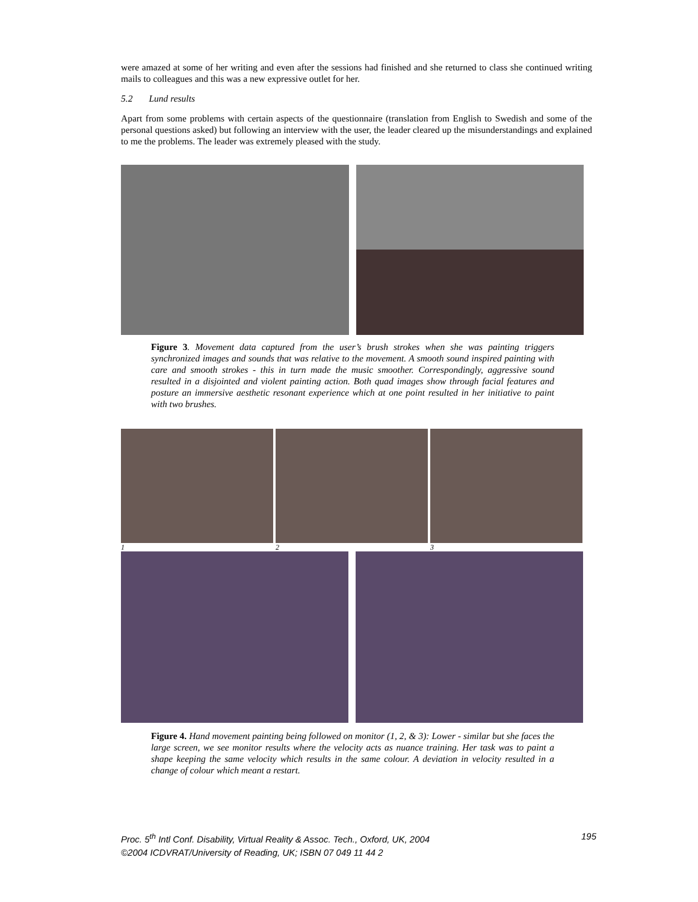were amazed at some of her writing and even after the sessions had finished and she returned to class she continued writing mails to colleagues and this was a new expressive outlet for her.
5.2 Lund results
Apart from some problems with certain aspects of the questionnaire (translation from English to Swedish and some of the personal questions asked) but following an interview with the user, the leader cleared up the misunderstandings and explained to me the problems. The leader was extremely pleased with the study.
Figure 3. Movement data captured from the user’s brush strokes when she was painting triggers synchronized images and sounds that was relative to the movement. A smooth sound inspired painting with care and smooth strokes - this in turn made the music smoother. Correspondingly, aggressive sound resulted in a disjointed and violent painting action. Both quad images show through facial features and posture an immersive aesthetic resonant experience which at one point resulted in her initiative to paint with two brushes.
1 2 3
Figure 4. Hand movement painting being followed on monitor (1, 2, & 3): Lower - similar but she faces the large screen, we see monitor results where the velocity acts as nuance training. Her task was to paint a shape keeping the same velocity which results in the same colour. A deviation in velocity resulted in a change of colour which meant a restart.
Proc. 5<sup>th</sup> Intl Conf. Disability, Virtual Reality & Assoc. Tech., Oxford, UK, 2004
©2004 ICDVRAT/University of Reading, UK; ISBN 07 049 11 44 2
195